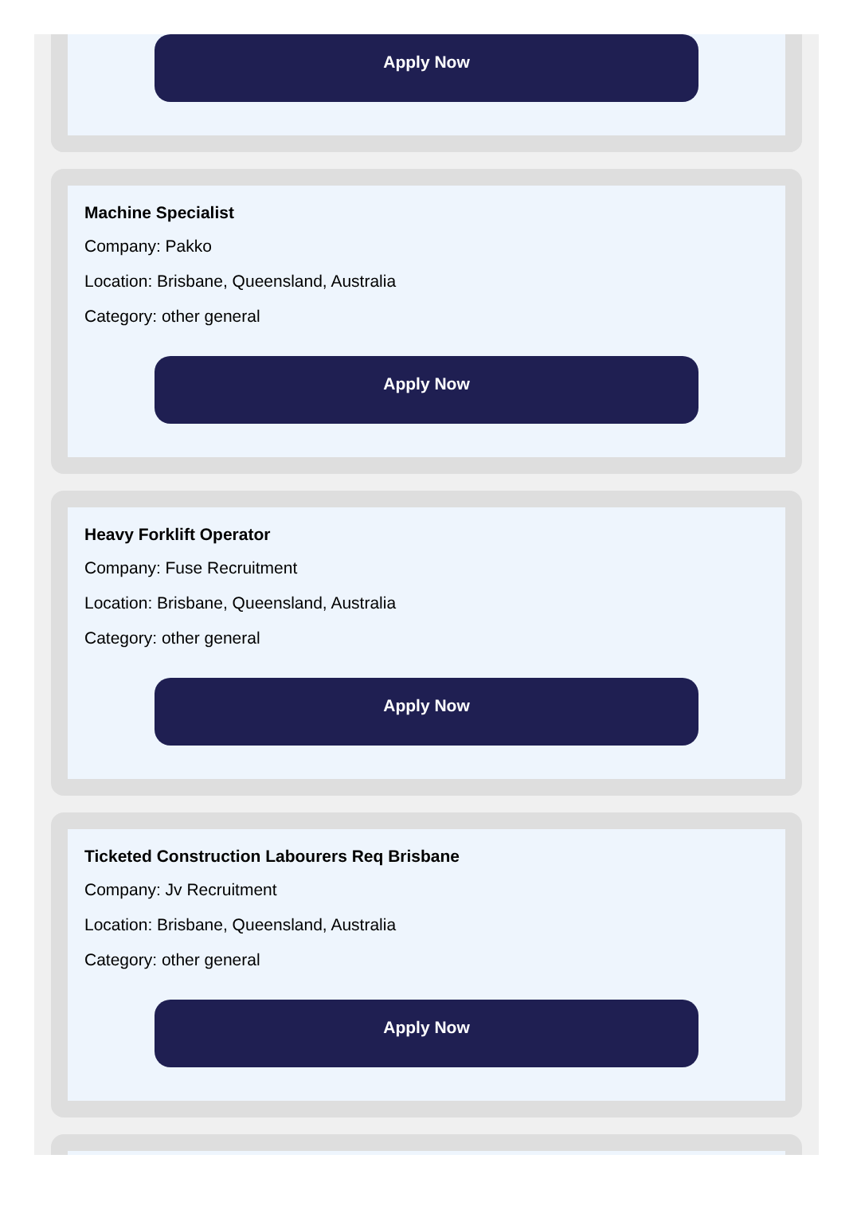Apply Now
Machine Specialist
Company: Pakko
Location: Brisbane, Queensland, Australia
Category: other general
Apply Now
Heavy Forklift Operator
Company: Fuse Recruitment
Location: Brisbane, Queensland, Australia
Category: other general
Apply Now
Ticketed Construction Labourers Req Brisbane
Company: Jv Recruitment
Location: Brisbane, Queensland, Australia
Category: other general
Apply Now